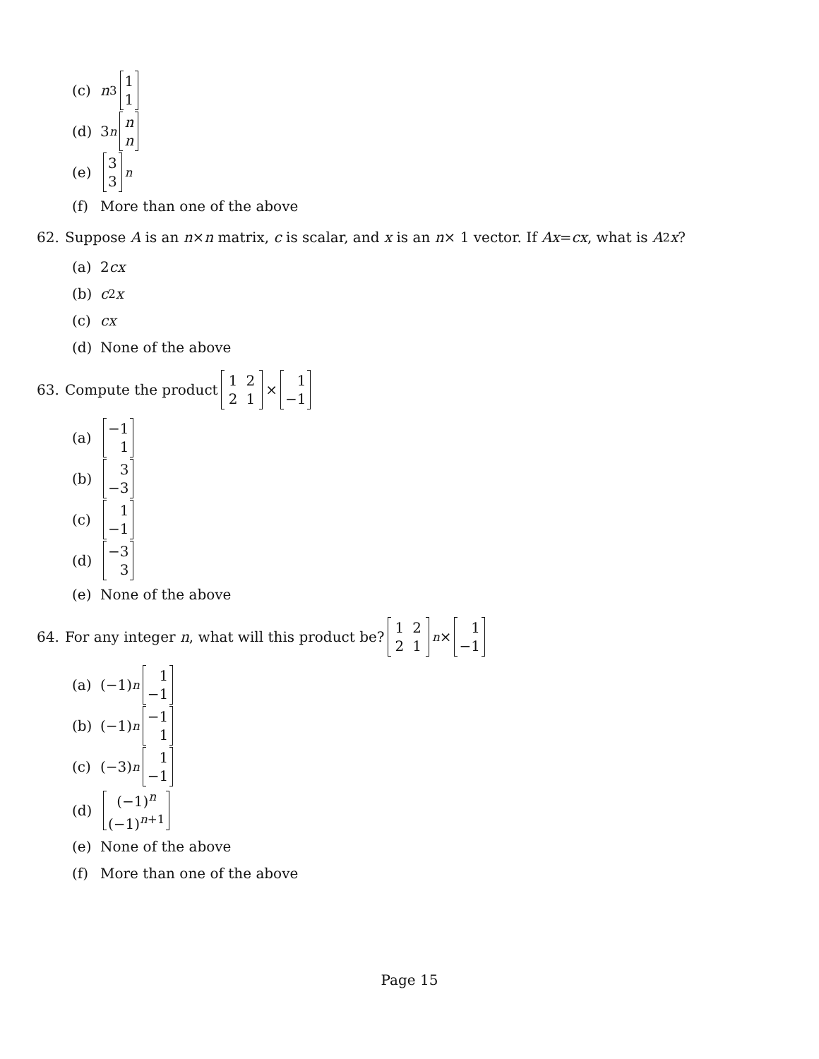(c) n<sup>3</sup> 1
1
(d) 3<sup>n</sup> n
n
(e) 3
3<sup>n</sup>
(f) More than one of the above
62. Suppose A is an n × n matrix, c is scalar, and x is an n × 1 vector. If Ax = cx, what is A<sup>2</sup> x?
(a) 2 cx
(b) c<sup>2</sup> x
(c) cx
(d) None of the above
63. Compute the product
| 1 | 2 |
| 2 | 1 |
× 1
−1
(a) −1
1
(b) 3
−3
(c) 1
−1
(d) −3
3
(e) None of the above
64. For any integer n, what will this product be?
| 1 | 2 |
| 2 | 1 |
<sup>n</sup> × 1
−1
(a) (−1)<sup>n</sup> 1
−1
(b) (−1)<sup>n</sup> −1
1
(c) (−3)<sup>n</sup> 1
−1
(d) (−1)<sup>n</sup>
(−1)<sup>n+1</sup>
(e) None of the above
(f) More than one of the above
Page 15